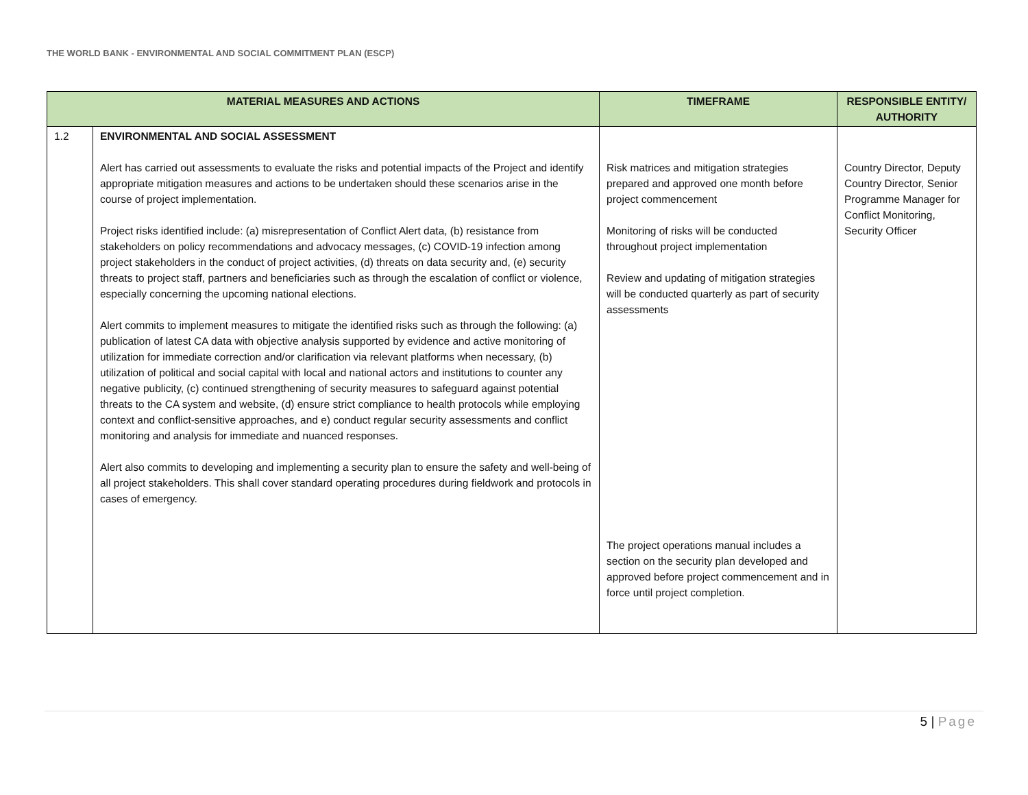THE WORLD BANK - ENVIRONMENTAL AND SOCIAL COMMITMENT PLAN (ESCP)
| MATERIAL MEASURES AND ACTIONS | | TIMEFRAME | RESPONSIBLE ENTITY/ AUTHORITY |
| --- | --- | --- | --- |
| 1.2 | ENVIRONMENTAL AND SOCIAL ASSESSMENT Alert has carried out assessments to evaluate the risks and potential impacts of the Project and identify appropriate mitigation measures and actions to be undertaken should these scenarios arise in the course of project implementation. Project risks identified include: (a) misrepresentation of Conflict Alert data, (b) resistance from stakeholders on policy recommendations and advocacy messages, (c) COVID-19 infection among project stakeholders in the conduct of project activities, (d) threats on data security and, (e) security threats to project staff, partners and beneficiaries such as through the escalation of conflict or violence, especially concerning the upcoming national elections. Alert commits to implement measures to mitigate the identified risks such as through the following: (a) publication of latest CA data with objective analysis supported by evidence and active monitoring of utilization for immediate correction and/or clarification via relevant platforms when necessary, (b) utilization of political and social capital with local and national actors and institutions to counter any negative publicity, (c) continued strengthening of security measures to safeguard against potential threats to the CA system and website, (d) ensure strict compliance to health protocols while employing context and conflict-sensitive approaches, and e) conduct regular security assessments and conflict monitoring and analysis for immediate and nuanced responses. Alert also commits to developing and implementing a security plan to ensure the safety and well-being of all project stakeholders. This shall cover standard operating procedures during fieldwork and protocols in cases of emergency. | Risk matrices and mitigation strategies prepared and approved one month before project commencement Monitoring of risks will be conducted throughout project implementation Review and updating of mitigation strategies will be conducted quarterly as part of security assessments The project operations manual includes a section on the security plan developed and approved before project commencement and in force until project completion. | Country Director, Deputy Country Director, Senior Programme Manager for Conflict Monitoring, Security Officer |
5 | Page